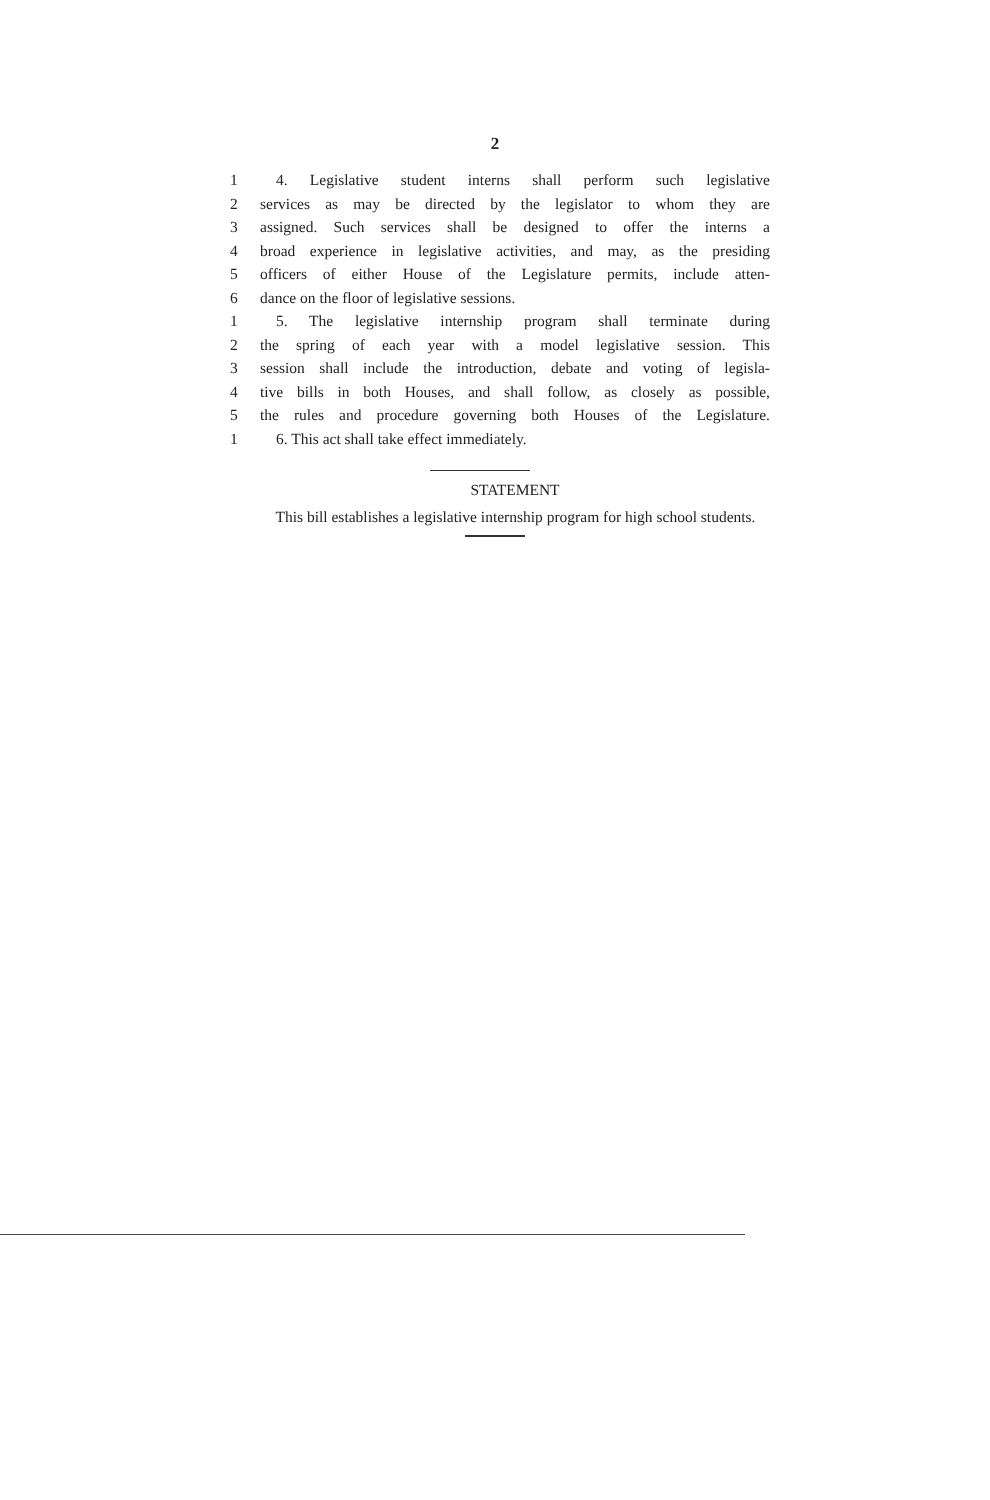2
1 4. Legislative student interns shall perform such legislative
2 services as may be directed by the legislator to whom they are
3 assigned. Such services shall be designed to offer the interns a
4 broad experience in legislative activities, and may, as the presiding
5 officers of either House of the Legislature permits, include atten-
6 dance on the floor of legislative sessions.
1 5. The legislative internship program shall terminate during
2 the spring of each year with a model legislative session. This
3 session shall include the introduction, debate and voting of legisla-
4 tive bills in both Houses, and shall follow, as closely as possible,
5 the rules and procedure governing both Houses of the Legislature.
1 6. This act shall take effect immediately.
STATEMENT
This bill establishes a legislative internship program for high school students.